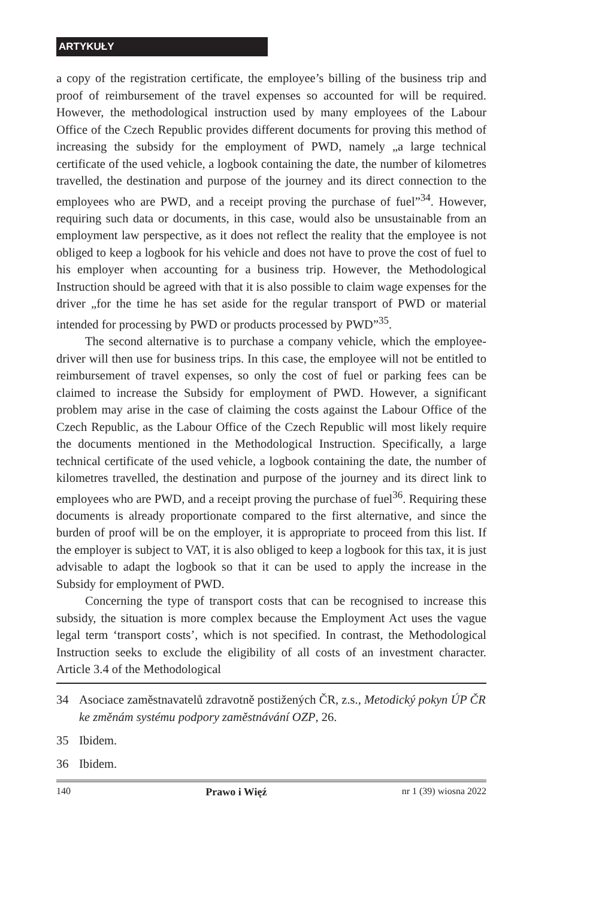ARTYKUŁY
a copy of the registration certificate, the employee’s billing of the business trip and proof of reimbursement of the travel expenses so accounted for will be required. However, the methodological instruction used by many employees of the Labour Office of the Czech Republic provides different documents for proving this method of increasing the subsidy for the employment of PWD, namely „a large technical certificate of the used vehicle, a logbook containing the date, the number of kilometres travelled, the destination and purpose of the journey and its direct connection to the employees who are PWD, and a receipt proving the purchase of fuel”<sup>34</sup>. However, requiring such data or documents, in this case, would also be unsustainable from an employment law perspective, as it does not reflect the reality that the employee is not obliged to keep a logbook for his vehicle and does not have to prove the cost of fuel to his employer when accounting for a business trip. However, the Methodological Instruction should be agreed with that it is also possible to claim wage expenses for the driver „for the time he has set aside for the regular transport of PWD or material intended for processing by PWD or products processed by PWD”<sup>35</sup>.
The second alternative is to purchase a company vehicle, which the employee-driver will then use for business trips. In this case, the employee will not be entitled to reimbursement of travel expenses, so only the cost of fuel or parking fees can be claimed to increase the Subsidy for employment of PWD. However, a significant problem may arise in the case of claiming the costs against the Labour Office of the Czech Republic, as the Labour Office of the Czech Republic will most likely require the documents mentioned in the Methodological Instruction. Specifically, a large technical certificate of the used vehicle, a logbook containing the date, the number of kilometres travelled, the destination and purpose of the journey and its direct link to employees who are PWD, and a receipt proving the purchase of fuel<sup>36</sup>. Requiring these documents is already proportionate compared to the first alternative, and since the burden of proof will be on the employer, it is appropriate to proceed from this list. If the employer is subject to VAT, it is also obliged to keep a logbook for this tax, it is just advisable to adapt the logbook so that it can be used to apply the increase in the Subsidy for employment of PWD.
Concerning the type of transport costs that can be recognised to increase this subsidy, the situation is more complex because the Employment Act uses the vague legal term ‘transport costs’, which is not specified. In contrast, the Methodological Instruction seeks to exclude the eligibility of all costs of an investment character. Article 3.4 of the Methodological
34 Asociace zaměstnavatelů zdravotně postižených ČR, z.s., Metodický pokyn ÚP ČR ke změnám systému podpory zaměstnávání OZP, 26.
35 Ibidem.
36 Ibidem.
140 Prawo i Więź nr 1 (39) wiosna 2022